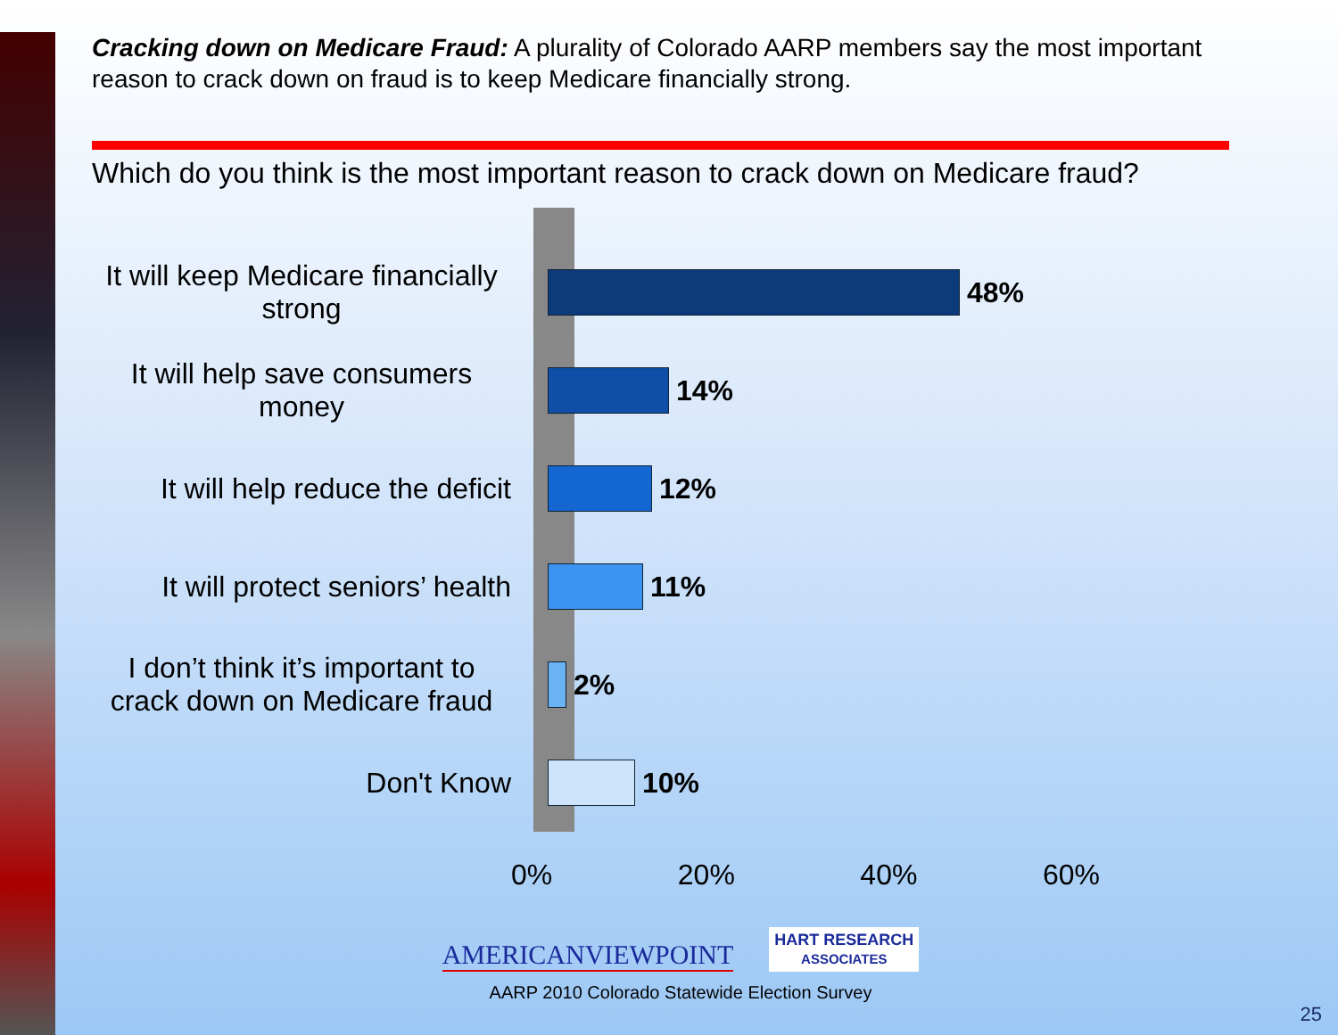Cracking down on Medicare Fraud: A plurality of Colorado AARP members say the most important reason to crack down on fraud is to keep Medicare financially strong.
Which do you think is the most important reason to crack down on Medicare fraud?
It will keep Medicare financially strong
It will help save consumers money
It will help reduce the deficit
It will protect seniors’ health
I don’t think it’s important to crack down on Medicare fraud
Don't Know
48%
14%
12%
11%
2%
10%
0% 20% 40% 60%
AMERICANVIEWPOINT HART RESEARCH
ASSOCIATES
AARP 2010 Colorado Statewide Election Survey
25